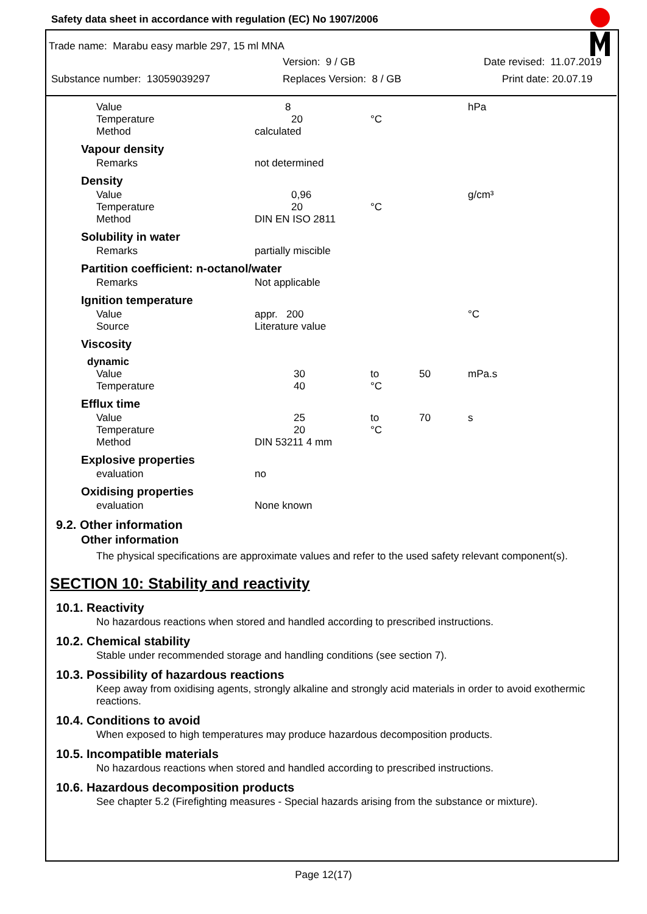Safety data sheet in accordance with regulation (EC) No 1907/2006
Trade name: Marabu easy marble 297, 15 ml MNA
Version: 9 / GB Date revised: 11.07.2019
Substance number: 13059039297 Replaces Version: 8 / GB Print date: 20.07.19
| Value | 8 | | | hPa |
| Temperature | 20 | °C | | |
| Method | calculated | | | |
| Vapour density | | | | |
| Remarks | not determined | | | |
| Density | | | | |
| Value | 0,96 | | | g/cm³ |
| Temperature | 20 | °C | | |
| Method | DIN EN ISO 2811 | | | |
| Solubility in water | | | | |
| Remarks | partially miscible | | | |
| Partition coefficient: n-octanol/water | | | | |
| Remarks | Not applicable | | | |
| Ignition temperature | | | | |
| Value | appr. 200 | | | °C |
| Source | Literature value | | | |
| Viscosity | | | | |
| dynamic | | | | |
| Value | 30 | to | 50 | mPa.s |
| Temperature | 40 | °C | | |
| Efflux time | | | | |
| Value | 25 | to | 70 | s |
| Temperature | 20 | °C | | |
| Method | DIN 53211 4 mm | | | |
| Explosive properties | | | | |
| evaluation | no | | | |
| Oxidising properties | | | | |
| evaluation | None known | | | |
9.2. Other information
Other information
The physical specifications are approximate values and refer to the used safety relevant component(s).
SECTION 10: Stability and reactivity
10.1. Reactivity
No hazardous reactions when stored and handled according to prescribed instructions.
10.2. Chemical stability
Stable under recommended storage and handling conditions (see section 7).
10.3. Possibility of hazardous reactions
Keep away from oxidising agents, strongly alkaline and strongly acid materials in order to avoid exothermic reactions.
10.4. Conditions to avoid
When exposed to high temperatures may produce hazardous decomposition products.
10.5. Incompatible materials
No hazardous reactions when stored and handled according to prescribed instructions.
10.6. Hazardous decomposition products
See chapter 5.2 (Firefighting measures - Special hazards arising from the substance or mixture).
Page 12(17)